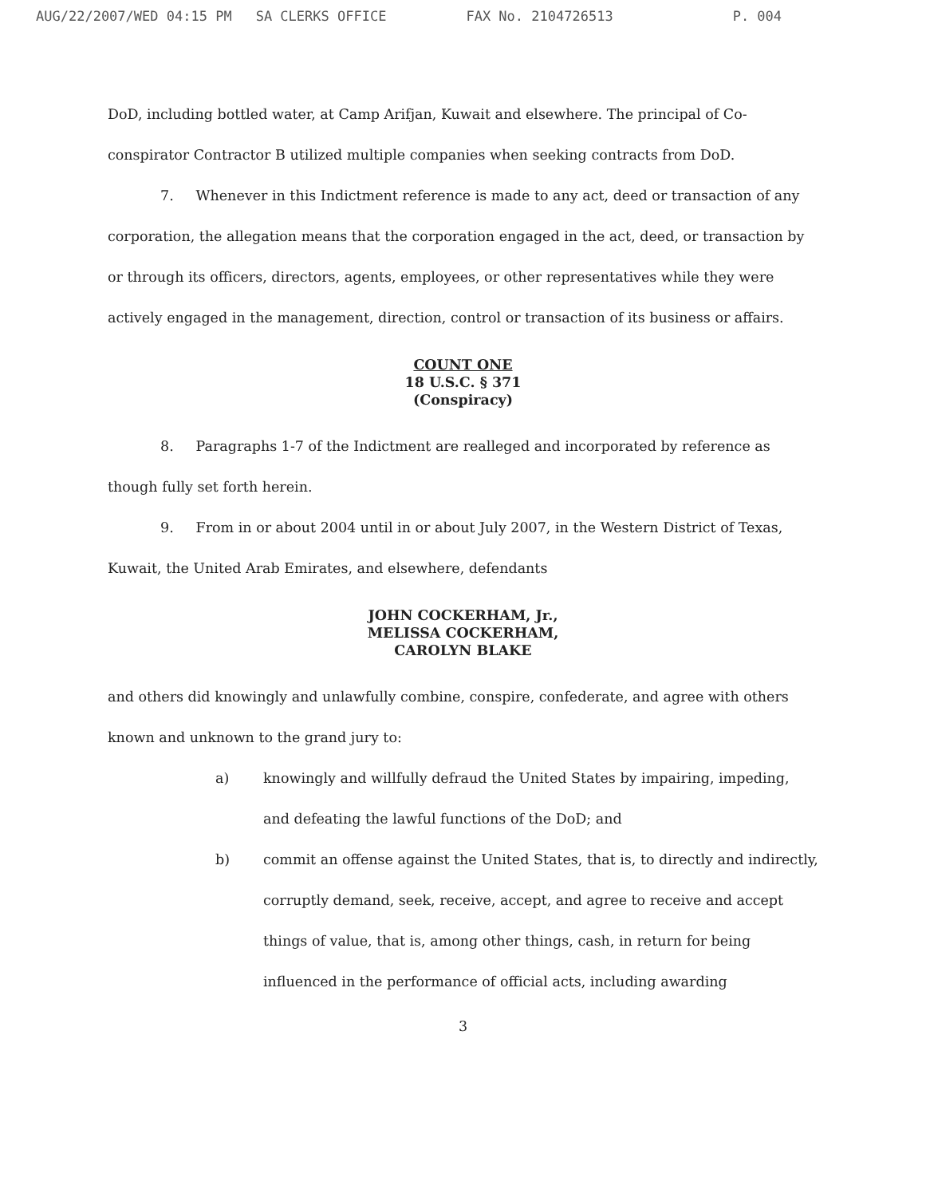AUG/22/2007/WED 04:15 PM SA CLERKS OFFICE FAX No. 2104726513 P. 004
DoD, including bottled water, at Camp Arifjan, Kuwait and elsewhere. The principal of Co-conspirator Contractor B utilized multiple companies when seeking contracts from DoD.
7. Whenever in this Indictment reference is made to any act, deed or transaction of any corporation, the allegation means that the corporation engaged in the act, deed, or transaction by or through its officers, directors, agents, employees, or other representatives while they were actively engaged in the management, direction, control or transaction of its business or affairs.
COUNT ONE
18 U.S.C. § 371
(Conspiracy)
8. Paragraphs 1-7 of the Indictment are realleged and incorporated by reference as though fully set forth herein.
9. From in or about 2004 until in or about July 2007, in the Western District of Texas, Kuwait, the United Arab Emirates, and elsewhere, defendants
JOHN COCKERHAM, Jr.,
MELISSA COCKERHAM,
CAROLYN BLAKE
and others did knowingly and unlawfully combine, conspire, confederate, and agree with others known and unknown to the grand jury to:
a) knowingly and willfully defraud the United States by impairing, impeding, and defeating the lawful functions of the DoD; and
b) commit an offense against the United States, that is, to directly and indirectly, corruptly demand, seek, receive, accept, and agree to receive and accept things of value, that is, among other things, cash, in return for being influenced in the performance of official acts, including awarding
3